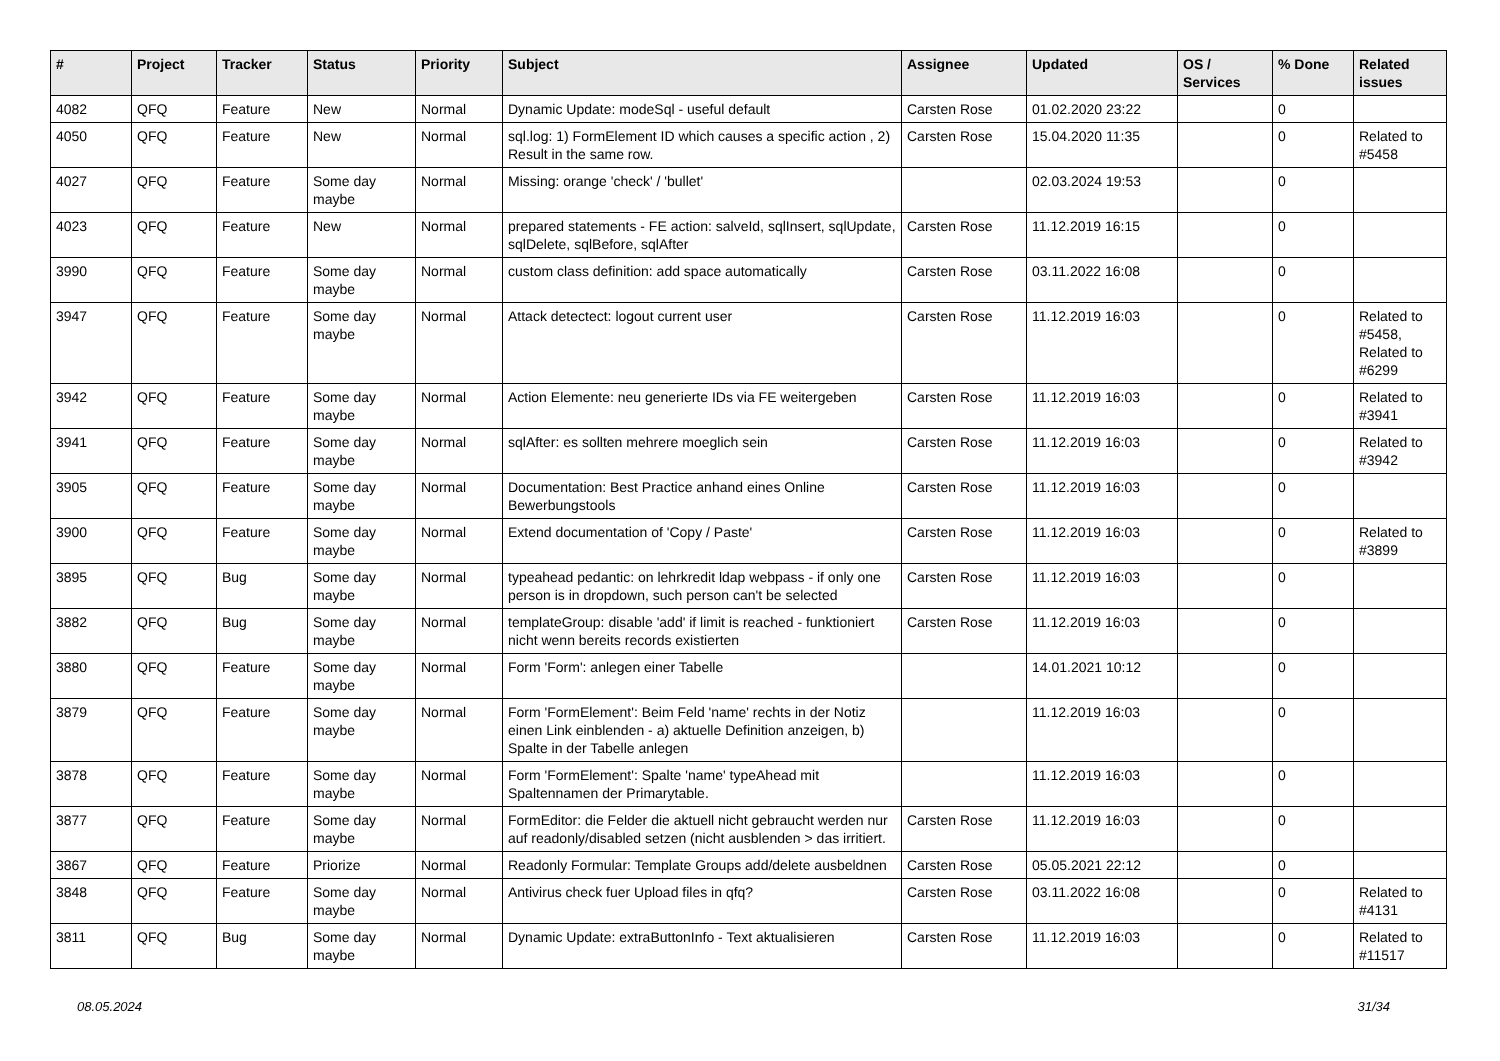| # | Project | Tracker | Status | Priority | Subject | Assignee | Updated | OS / Services | % Done | Related issues |
| --- | --- | --- | --- | --- | --- | --- | --- | --- | --- | --- |
| 4082 | QFQ | Feature | New | Normal | Dynamic Update: modeSql - useful default | Carsten Rose | 01.02.2020 23:22 | | 0 | |
| 4050 | QFQ | Feature | New | Normal | sql.log: 1) FormElement ID which causes a specific action , 2) Result in the same row. | Carsten Rose | 15.04.2020 11:35 | | 0 | Related to #5458 |
| 4027 | QFQ | Feature | Some day maybe | Normal | Missing: orange 'check' / 'bullet' | | 02.03.2024 19:53 | | 0 | |
| 4023 | QFQ | Feature | New | Normal | prepared statements - FE action: salveId, sqlInsert, sqlUpdate, sqlDelete, sqlBefore, sqlAfter | Carsten Rose | 11.12.2019 16:15 | | 0 | |
| 3990 | QFQ | Feature | Some day maybe | Normal | custom class definition: add space automatically | Carsten Rose | 03.11.2022 16:08 | | 0 | |
| 3947 | QFQ | Feature | Some day maybe | Normal | Attack detectect: logout current user | Carsten Rose | 11.12.2019 16:03 | | 0 | Related to #5458, Related to #6299 |
| 3942 | QFQ | Feature | Some day maybe | Normal | Action Elemente: neu generierte IDs via FE weitergeben | Carsten Rose | 11.12.2019 16:03 | | 0 | Related to #3941 |
| 3941 | QFQ | Feature | Some day maybe | Normal | sqlAfter: es sollten mehrere moeglich sein | Carsten Rose | 11.12.2019 16:03 | | 0 | Related to #3942 |
| 3905 | QFQ | Feature | Some day maybe | Normal | Documentation: Best Practice anhand eines Online Bewerbungstools | Carsten Rose | 11.12.2019 16:03 | | 0 | |
| 3900 | QFQ | Feature | Some day maybe | Normal | Extend documentation of 'Copy / Paste' | Carsten Rose | 11.12.2019 16:03 | | 0 | Related to #3899 |
| 3895 | QFQ | Bug | Some day maybe | Normal | typeahead pedantic: on lehrkredit ldap webpass - if only one person is in dropdown, such person can't be selected | Carsten Rose | 11.12.2019 16:03 | | 0 | |
| 3882 | QFQ | Bug | Some day maybe | Normal | templateGroup: disable 'add' if limit is reached - funktioniert nicht wenn bereits records existierten | Carsten Rose | 11.12.2019 16:03 | | 0 | |
| 3880 | QFQ | Feature | Some day maybe | Normal | Form 'Form': anlegen einer Tabelle | | 14.01.2021 10:12 | | 0 | |
| 3879 | QFQ | Feature | Some day maybe | Normal | Form 'FormElement': Beim Feld 'name' rechts in der Notiz einen Link einblenden - a) aktuelle Definition anzeigen, b) Spalte in der Tabelle anlegen | | 11.12.2019 16:03 | | 0 | |
| 3878 | QFQ | Feature | Some day maybe | Normal | Form 'FormElement': Spalte 'name' typeAhead mit Spaltennamen der Primarytable. | | 11.12.2019 16:03 | | 0 | |
| 3877 | QFQ | Feature | Some day maybe | Normal | FormEditor: die Felder die aktuell nicht gebraucht werden nur auf readonly/disabled setzen (nicht ausblenden > das irritiert. | Carsten Rose | 11.12.2019 16:03 | | 0 | |
| 3867 | QFQ | Feature | Priorize | Normal | Readonly Formular: Template Groups add/delete ausbeldnen | Carsten Rose | 05.05.2021 22:12 | | 0 | |
| 3848 | QFQ | Feature | Some day maybe | Normal | Antivirus check fuer Upload files in qfq? | Carsten Rose | 03.11.2022 16:08 | | 0 | Related to #4131 |
| 3811 | QFQ | Bug | Some day maybe | Normal | Dynamic Update: extraButtonInfo - Text aktualisieren | Carsten Rose | 11.12.2019 16:03 | | 0 | Related to #11517 |
08.05.2024 31/34